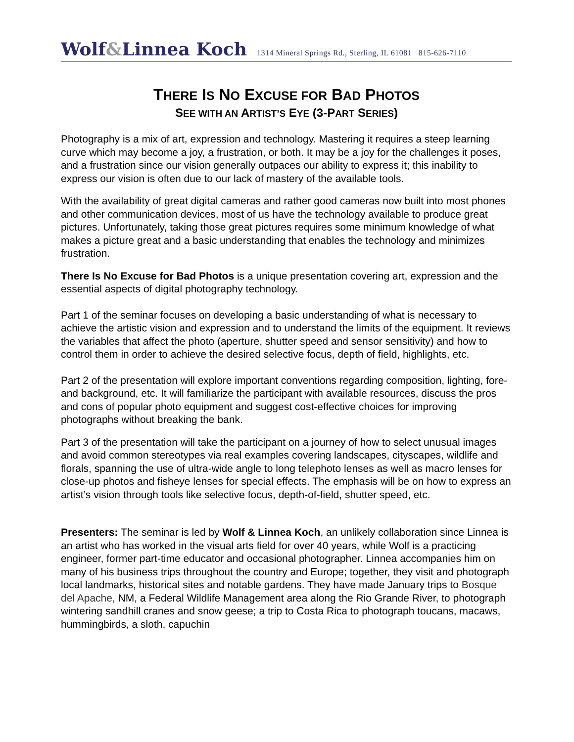Wolf&Linnea Koch 1314 Mineral Springs Rd., Sterling, IL 61081 815-626-7110
THERE IS NO EXCUSE FOR BAD PHOTOS
SEE WITH AN ARTIST’S EYE (3-PART SERIES)
Photography is a mix of art, expression and technology. Mastering it requires a steep learning curve which may become a joy, a frustration, or both. It may be a joy for the challenges it poses, and a frustration since our vision generally outpaces our ability to express it; this inability to express our vision is often due to our lack of mastery of the available tools.
With the availability of great digital cameras and rather good cameras now built into most phones and other communication devices, most of us have the technology available to produce great pictures. Unfortunately, taking those great pictures requires some minimum knowledge of what makes a picture great and a basic understanding that enables the technology and minimizes frustration.
There Is No Excuse for Bad Photos is a unique presentation covering art, expression and the essential aspects of digital photography technology.
Part 1 of the seminar focuses on developing a basic understanding of what is necessary to achieve the artistic vision and expression and to understand the limits of the equipment. It reviews the variables that affect the photo (aperture, shutter speed and sensor sensitivity) and how to control them in order to achieve the desired selective focus, depth of field, highlights, etc.
Part 2 of the presentation will explore important conventions regarding composition, lighting, fore- and background, etc. It will familiarize the participant with available resources, discuss the pros and cons of popular photo equipment and suggest cost-effective choices for improving photographs without breaking the bank.
Part 3 of the presentation will take the participant on a journey of how to select unusual images and avoid common stereotypes via real examples covering landscapes, cityscapes, wildlife and florals, spanning the use of ultra-wide angle to long telephoto lenses as well as macro lenses for close-up photos and fisheye lenses for special effects. The emphasis will be on how to express an artist’s vision through tools like selective focus, depth-of-field, shutter speed, etc.
Presenters: The seminar is led by Wolf & Linnea Koch, an unlikely collaboration since Linnea is an artist who has worked in the visual arts field for over 40 years, while Wolf is a practicing engineer, former part-time educator and occasional photographer. Linnea accompanies him on many of his business trips throughout the country and Europe; together, they visit and photograph local landmarks, historical sites and notable gardens. They have made January trips to Bosque del Apache, NM, a Federal Wildlife Management area along the Rio Grande River, to photograph wintering sandhill cranes and snow geese; a trip to Costa Rica to photograph toucans, macaws, hummingbirds, a sloth, capuchin